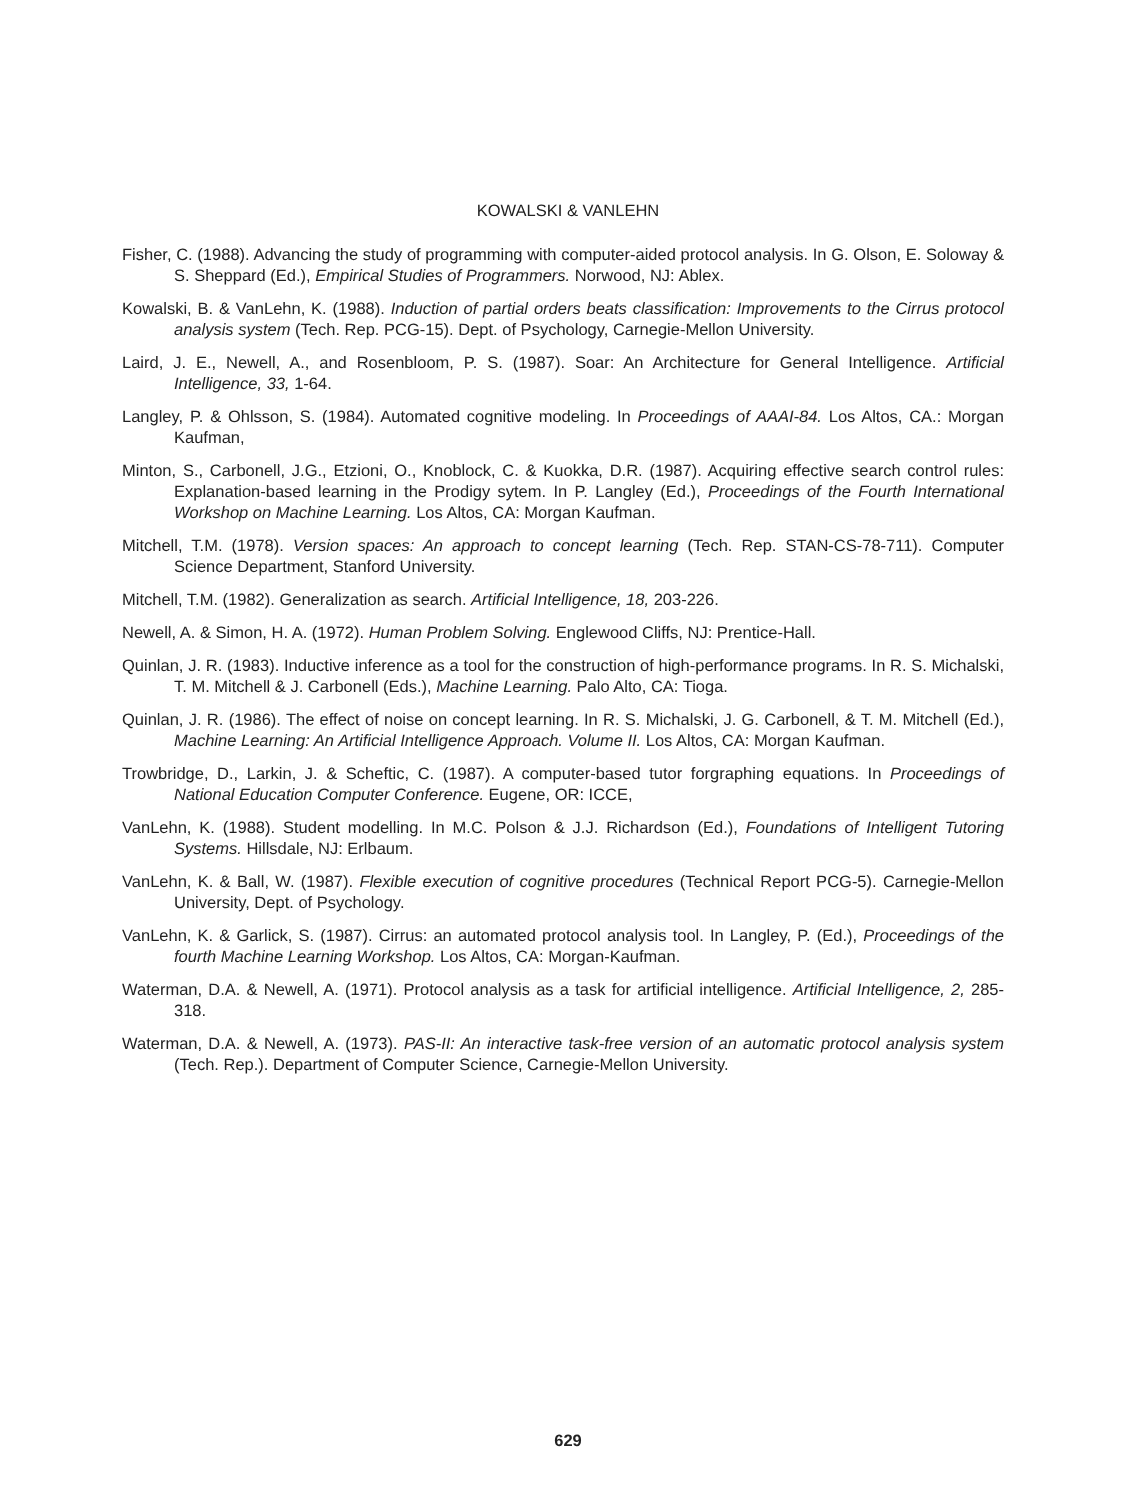KOWALSKI & VANLEHN
Fisher, C. (1988). Advancing the study of programming with computer-aided protocol analysis. In G. Olson, E. Soloway & S. Sheppard (Ed.), Empirical Studies of Programmers. Norwood, NJ: Ablex.
Kowalski, B. & VanLehn, K. (1988). Induction of partial orders beats classification: Improvements to the Cirrus protocol analysis system (Tech. Rep. PCG-15). Dept. of Psychology, Carnegie-Mellon University.
Laird, J. E., Newell, A., and Rosenbloom, P. S. (1987). Soar: An Architecture for General Intelligence. Artificial Intelligence, 33, 1-64.
Langley, P. & Ohlsson, S. (1984). Automated cognitive modeling. In Proceedings of AAAI-84. Los Altos, CA.: Morgan Kaufman,
Minton, S., Carbonell, J.G., Etzioni, O., Knoblock, C. & Kuokka, D.R. (1987). Acquiring effective search control rules: Explanation-based learning in the Prodigy sytem. In P. Langley (Ed.), Proceedings of the Fourth International Workshop on Machine Learning. Los Altos, CA: Morgan Kaufman.
Mitchell, T.M. (1978). Version spaces: An approach to concept learning (Tech. Rep. STAN-CS-78-711). Computer Science Department, Stanford University.
Mitchell, T.M. (1982). Generalization as search. Artificial Intelligence, 18, 203-226.
Newell, A. & Simon, H. A. (1972). Human Problem Solving. Englewood Cliffs, NJ: Prentice-Hall.
Quinlan, J. R. (1983). Inductive inference as a tool for the construction of high-performance programs. In R. S. Michalski, T. M. Mitchell & J. Carbonell (Eds.), Machine Learning. Palo Alto, CA: Tioga.
Quinlan, J. R. (1986). The effect of noise on concept learning. In R. S. Michalski, J. G. Carbonell, & T. M. Mitchell (Ed.), Machine Learning: An Artificial Intelligence Approach. Volume II. Los Altos, CA: Morgan Kaufman.
Trowbridge, D., Larkin, J. & Scheftic, C. (1987). A computer-based tutor forgraphing equations. In Proceedings of National Education Computer Conference. Eugene, OR: ICCE,
VanLehn, K. (1988). Student modelling. In M.C. Polson & J.J. Richardson (Ed.), Foundations of Intelligent Tutoring Systems. Hillsdale, NJ: Erlbaum.
VanLehn, K. & Ball, W. (1987). Flexible execution of cognitive procedures (Technical Report PCG-5). Carnegie-Mellon University, Dept. of Psychology.
VanLehn, K. & Garlick, S. (1987). Cirrus: an automated protocol analysis tool. In Langley, P. (Ed.), Proceedings of the fourth Machine Learning Workshop. Los Altos, CA: Morgan-Kaufman.
Waterman, D.A. & Newell, A. (1971). Protocol analysis as a task for artificial intelligence. Artificial Intelligence, 2, 285-318.
Waterman, D.A. & Newell, A. (1973). PAS-II: An interactive task-free version of an automatic protocol analysis system (Tech. Rep.). Department of Computer Science, Carnegie-Mellon University.
629